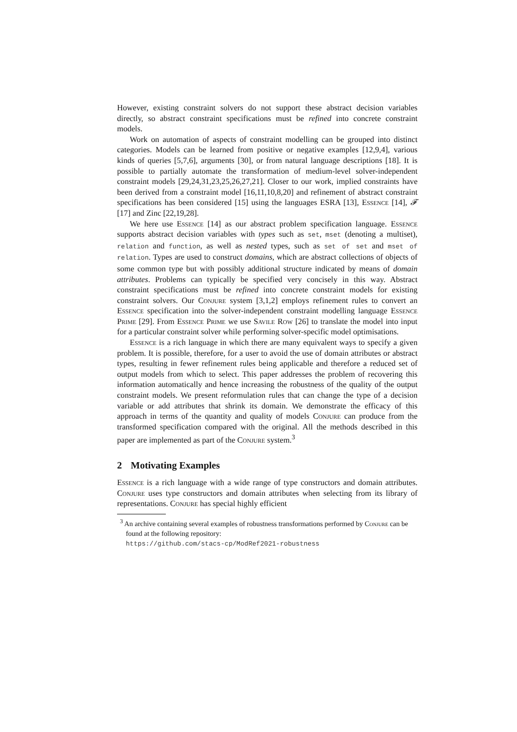However, existing constraint solvers do not support these abstract decision variables directly, so abstract constraint specifications must be refined into concrete constraint models.
Work on automation of aspects of constraint modelling can be grouped into distinct categories. Models can be learned from positive or negative examples [12,9,4], various kinds of queries [5,7,6], arguments [30], or from natural language descriptions [18]. It is possible to partially automate the transformation of medium-level solver-independent constraint models [29,24,31,23,25,26,27,21]. Closer to our work, implied constraints have been derived from a constraint model [16,11,10,8,20] and refinement of abstract constraint specifications has been considered [15] using the languages ESRA [13], Essence [14], 𝓕 [17] and Zinc [22,19,28].
We here use Essence [14] as our abstract problem specification language. Essence supports abstract decision variables with types such as set, mset (denoting a multiset), relation and function, as well as nested types, such as set of set and mset of relation. Types are used to construct domains, which are abstract collections of objects of some common type but with possibly additional structure indicated by means of domain attributes. Problems can typically be specified very concisely in this way. Abstract constraint specifications must be refined into concrete constraint models for existing constraint solvers. Our Conjure system [3,1,2] employs refinement rules to convert an Essence specification into the solver-independent constraint modelling language Essence Prime [29]. From Essence Prime we use Savile Row [26] to translate the model into input for a particular constraint solver while performing solver-specific model optimisations.
Essence is a rich language in which there are many equivalent ways to specify a given problem. It is possible, therefore, for a user to avoid the use of domain attributes or abstract types, resulting in fewer refinement rules being applicable and therefore a reduced set of output models from which to select. This paper addresses the problem of recovering this information automatically and hence increasing the robustness of the quality of the output constraint models. We present reformulation rules that can change the type of a decision variable or add attributes that shrink its domain. We demonstrate the efficacy of this approach in terms of the quantity and quality of models Conjure can produce from the transformed specification compared with the original. All the methods described in this paper are implemented as part of the Conjure system.<sup>3</sup>
2 Motivating Examples
Essence is a rich language with a wide range of type constructors and domain attributes. Conjure uses type constructors and domain attributes when selecting from its library of representations. Conjure has special highly efficient
<sup>3</sup> An archive containing several examples of robustness transformations performed by Conjure can be found at the following repository:
https://github.com/stacs-cp/ModRef2021-robustness